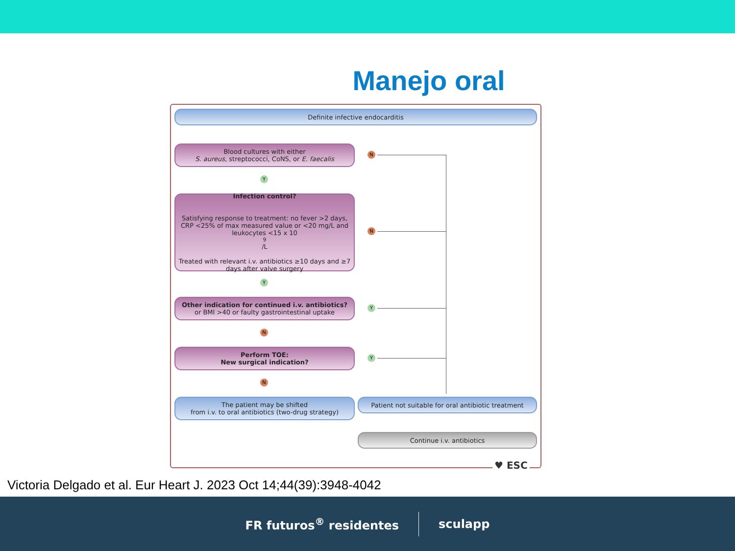Manejo oral
Definite infective endocarditis
Blood cultures with either
S. aureus, streptococci, CoNS, or E. faecalis
Infection control?
Satisfying response to treatment: no fever >2 days, CRP <25% of max measured value or <20 mg/L and leukocytes <15 x 10<sup>9</sup>/L
Treated with relevant i.v. antibiotics ≥10 days and ≥7 days after valve surgery
Other indication for continued i.v. antibiotics?
or BMI >40 or faulty gastrointestinal uptake
Perform TOE:
New surgical indication?
The patient may be shifted
from i.v. to oral antibiotics (two-drug strategy)
Patient not suitable for oral antibiotic treatment
Continue i.v. antibiotics
N
Y
N
Y
Y
N
Y
N
♥ ESC
Victoria Delgado et al. Eur Heart J. 2023 Oct 14;44(39):3948-4042
FR futuros<sup>®</sup> residentes sculapp